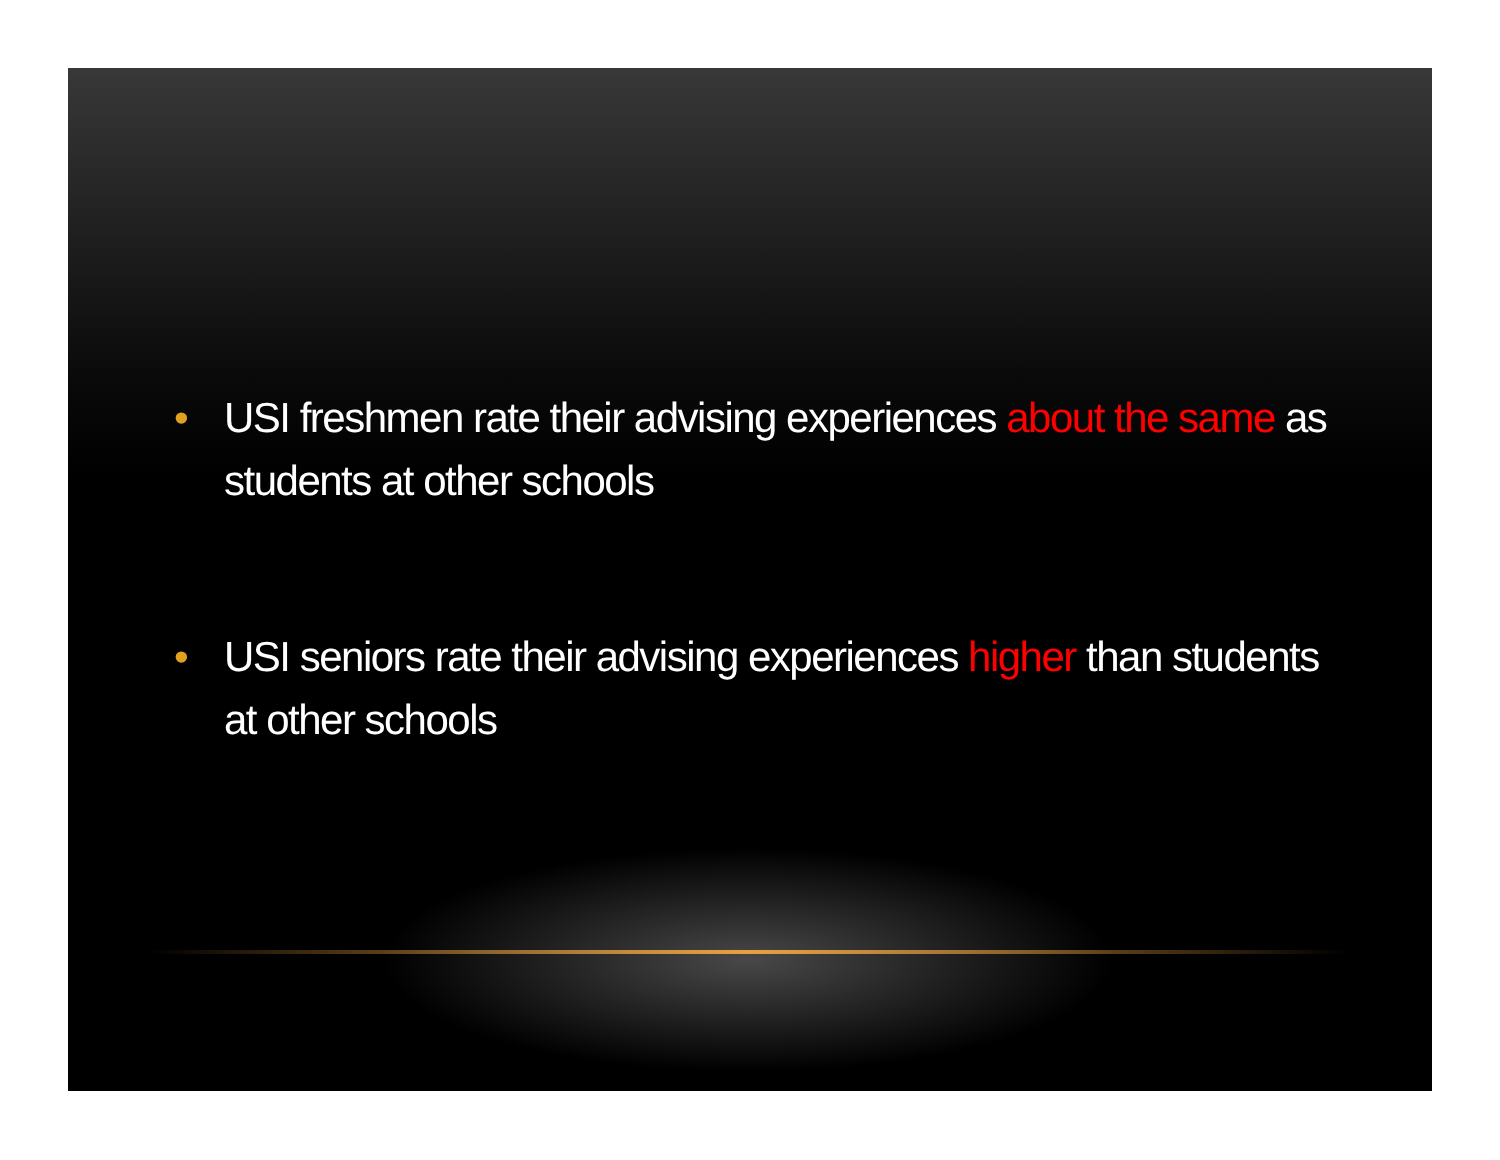• USI freshmen rate their advising experiences about the same as students at other schools
• USI seniors rate their advising experiences higher than students at other schools